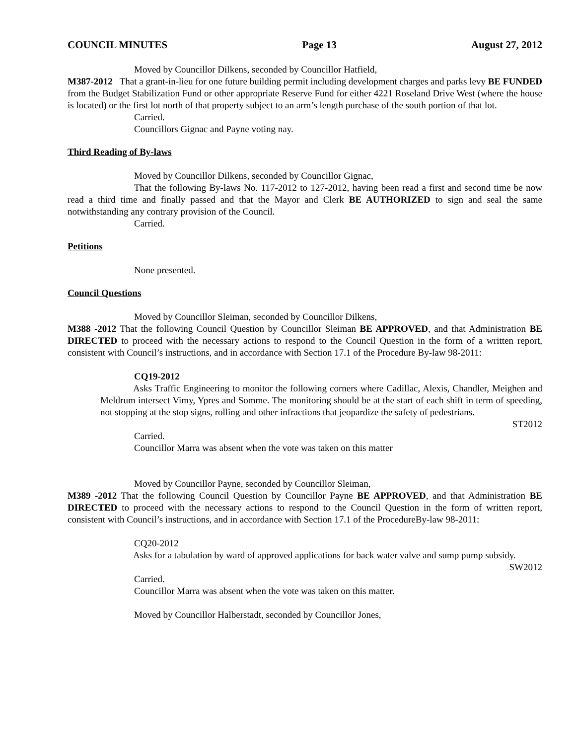COUNCIL MINUTES Page 13 August 27, 2012
Moved by Councillor Dilkens, seconded by Councillor Hatfield,
M387-2012 That a grant-in-lieu for one future building permit including development charges and parks levy BE FUNDED from the Budget Stabilization Fund or other appropriate Reserve Fund for either 4221 Roseland Drive West (where the house is located) or the first lot north of that property subject to an arm’s length purchase of the south portion of that lot.
Carried.
Councillors Gignac and Payne voting nay.
Third Reading of By-laws
Moved by Councillor Dilkens, seconded by Councillor Gignac,
That the following By-laws No. 117-2012 to 127-2012, having been read a first and second time be now read a third time and finally passed and that the Mayor and Clerk BE AUTHORIZED to sign and seal the same notwithstanding any contrary provision of the Council.
Carried.
Petitions
None presented.
Council Questions
Moved by Councillor Sleiman, seconded by Councillor Dilkens,
M388 -2012 That the following Council Question by Councillor Sleiman BE APPROVED, and that Administration BE DIRECTED to proceed with the necessary actions to respond to the Council Question in the form of a written report, consistent with Council’s instructions, and in accordance with Section 17.1 of the Procedure By-law 98-2011:
CQ19-2012
Asks Traffic Engineering to monitor the following corners where Cadillac, Alexis, Chandler, Meighen and Meldrum intersect Vimy, Ypres and Somme. The monitoring should be at the start of each shift in term of speeding, not stopping at the stop signs, rolling and other infractions that jeopardize the safety of pedestrians.
ST2012
Carried.
Councillor Marra was absent when the vote was taken on this matter
Moved by Councillor Payne, seconded by Councillor Sleiman,
M389 -2012 That the following Council Question by Councillor Payne BE APPROVED, and that Administration BE DIRECTED to proceed with the necessary actions to respond to the Council Question in the form of written report, consistent with Council’s instructions, and in accordance with Section 17.1 of the ProcedureBy-law 98-2011:
CQ20-2012
Asks for a tabulation by ward of approved applications for back water valve and sump pump subsidy.
SW2012
Carried.
Councillor Marra was absent when the vote was taken on this matter.
Moved by Councillor Halberstadt, seconded by Councillor Jones,